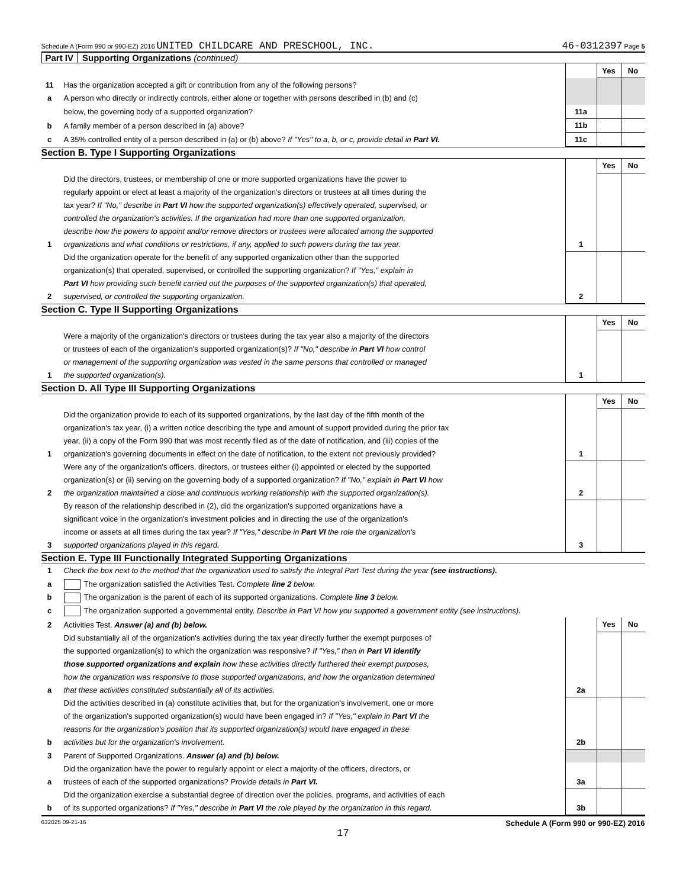Schedule A (Form 990 or 990-EZ) 2016 UNITED CHILDCARE AND PRESCHOOL, INC. 46-0312397 Page 5
Part IV Supporting Organizations (continued)
| | | | Yes | No |
| 11 | Has the organization accepted a gift or contribution from any of the following persons? | | | |
| a | A person who directly or indirectly controls, either alone or together with persons described in (b) and (c) | | | |
| | below, the governing body of a supported organization? | 11a | | |
| b | A family member of a person described in (a) above? | 11b | | |
| c | A 35% controlled entity of a person described in (a) or (b) above? If "Yes" to a, b, or c, provide detail in Part VI. | 11c | | |
Section B. Type I Supporting Organizations
| | | | Yes | No |
| 1 | Did the directors, trustees, or membership of one or more supported organizations have the power to regularly appoint or elect at least a majority of the organization's directors or trustees at all times during the tax year? If "No," describe in Part VI how the supported organization(s) effectively operated, supervised, or controlled the organization's activities. If the organization had more than one supported organization, describe how the powers to appoint and/or remove directors or trustees were allocated among the supported organizations and what conditions or restrictions, if any, applied to such powers during the tax year. | 1 | | |
| 2 | Did the organization operate for the benefit of any supported organization other than the supported organization(s) that operated, supervised, or controlled the supporting organization? If "Yes," explain in Part VI how providing such benefit carried out the purposes of the supported organization(s) that operated, supervised, or controlled the supporting organization. | 2 | | |
Section C. Type II Supporting Organizations
| | | | Yes | No |
| 1 | Were a majority of the organization's directors or trustees during the tax year also a majority of the directors or trustees of each of the organization's supported organization(s)? If "No," describe in Part VI how control or management of the supporting organization was vested in the same persons that controlled or managed the supported organization(s). | 1 | | |
Section D. All Type III Supporting Organizations
| | | | Yes | No |
| 1 | Did the organization provide to each of its supported organizations, by the last day of the fifth month of the organization's tax year, (i) a written notice describing the type and amount of support provided during the prior tax year, (ii) a copy of the Form 990 that was most recently filed as of the date of notification, and (iii) copies of the organization's governing documents in effect on the date of notification, to the extent not previously provided? | 1 | | |
| 2 | Were any of the organization's officers, directors, or trustees either (i) appointed or elected by the supported organization(s) or (ii) serving on the governing body of a supported organization? If "No," explain in Part VI how the organization maintained a close and continuous working relationship with the supported organization(s). | 2 | | |
| 3 | By reason of the relationship described in (2), did the organization's supported organizations have a significant voice in the organization's investment policies and in directing the use of the organization's income or assets at all times during the tax year? If "Yes," describe in Part VI the role the organization's supported organizations played in this regard. | 3 | | |
Section E. Type III Functionally Integrated Supporting Organizations
| 1 | Check the box next to the method that the organization used to satisfy the Integral Part Test during the year (see instructions). |
| a | The organization satisfied the Activities Test. Complete line 2 below. |
| b | The organization is the parent of each of its supported organizations. Complete line 3 below. |
| c | The organization supported a governmental entity. Describe in Part VI how you supported a government entity (see instructions). |
| 2 | Activities Test. Answer (a) and (b) below. | | Yes | No |
| a | Did substantially all of the organization's activities during the tax year directly further the exempt purposes of the supported organization(s) to which the organization was responsive? If "Yes," then in Part VI identify those supported organizations and explain how these activities directly furthered their exempt purposes, how the organization was responsive to those supported organizations, and how the organization determined that these activities constituted substantially all of its activities. | 2a | | |
| b | Did the activities described in (a) constitute activities that, but for the organization's involvement, one or more of the organization's supported organization(s) would have been engaged in? If "Yes," explain in Part VI the reasons for the organization's position that its supported organization(s) would have engaged in these activities but for the organization's involvement. | 2b | | |
| 3 | Parent of Supported Organizations. Answer (a) and (b) below. | | | |
| a | Did the organization have the power to regularly appoint or elect a majority of the officers, directors, or trustees of each of the supported organizations? Provide details in Part VI. | 3a | | |
| b | Did the organization exercise a substantial degree of direction over the policies, programs, and activities of each of its supported organizations? If "Yes," describe in Part VI the role played by the organization in this regard. | 3b | | |
632025 09-21-16 Schedule A (Form 990 or 990-EZ) 2016
17